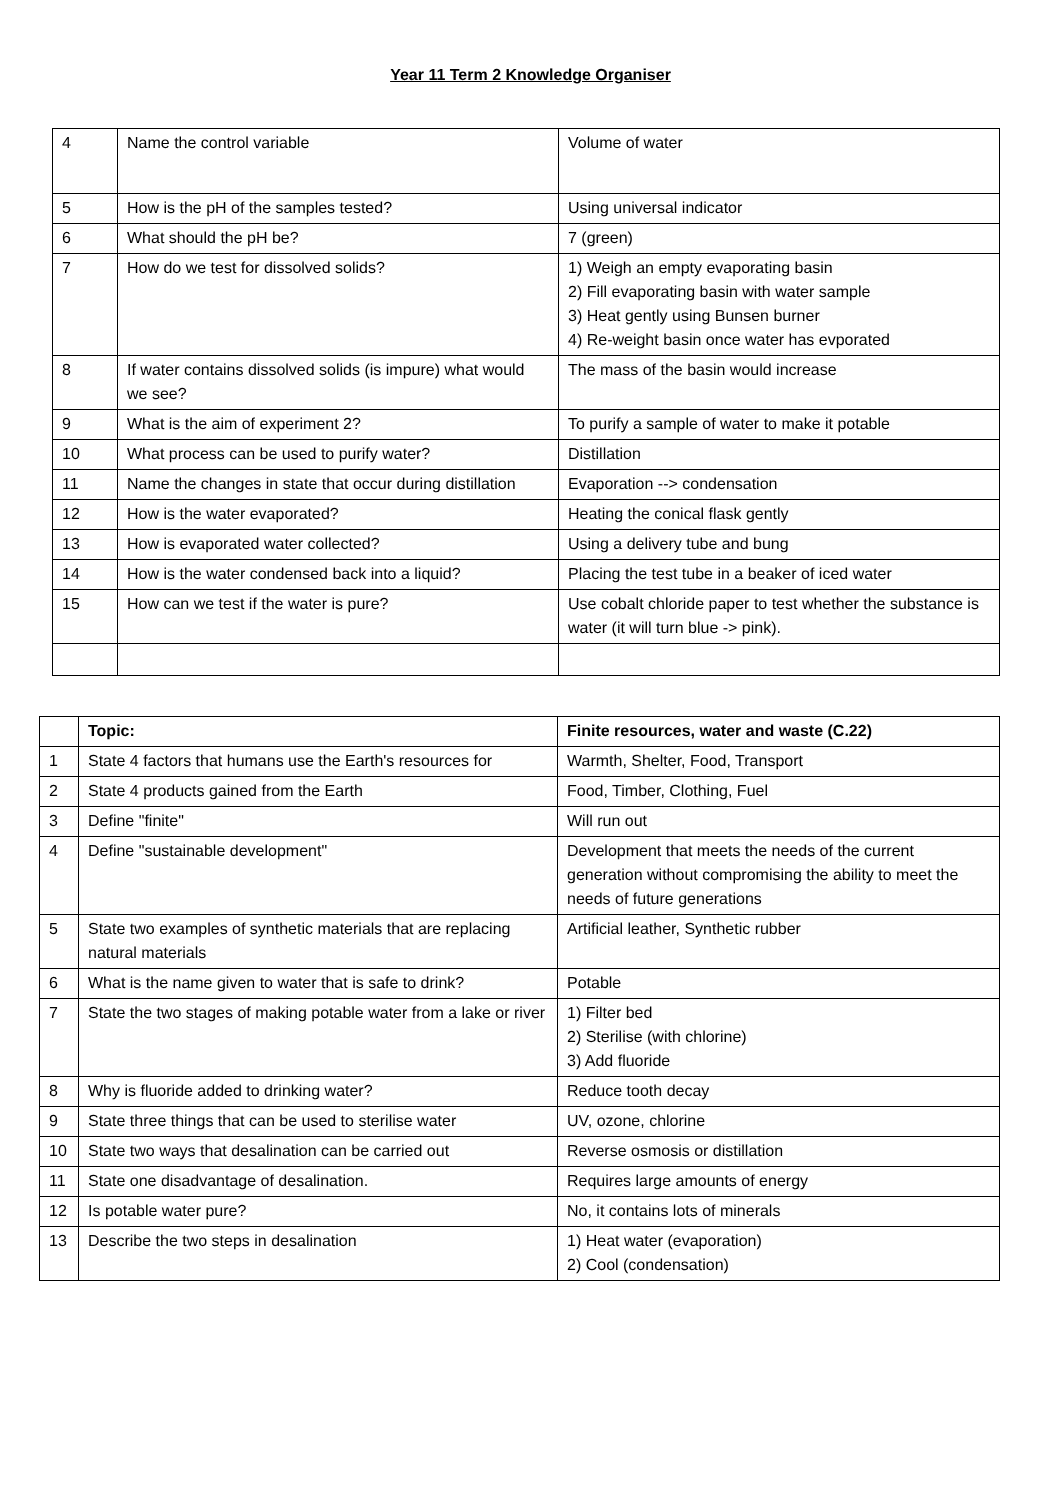Year 11 Term 2 Knowledge Organiser
| 4 | Name the control variable | Volume of water |
| 5 | How is the pH of the samples tested? | Using universal indicator |
| 6 | What should the pH be? | 7 (green) |
| 7 | How do we test for dissolved solids? | 1) Weigh an empty evaporating basin 2) Fill evaporating basin with water sample 3) Heat gently using Bunsen burner 4) Re-weight basin once water has evporated |
| 8 | If water contains dissolved solids (is impure) what would we see? | The mass of the basin would increase |
| 9 | What is the aim of experiment 2? | To purify a sample of water to make it potable |
| 10 | What process can be used to purify water? | Distillation |
| 11 | Name the changes in state that occur during distillation | Evaporation --> condensation |
| 12 | How is the water evaporated? | Heating the conical flask gently |
| 13 | How is evaporated water collected? | Using a delivery tube and bung |
| 14 | How is the water condensed back into a liquid? | Placing the test tube in a beaker of iced water |
| 15 | How can we test if the water is pure? | Use cobalt chloride paper to test whether the substance is water (it will turn blue -> pink). |
| | Topic: | Finite resources, water and waste (C.22) |
| --- | --- | --- |
| 1 | State 4 factors that humans use the Earth's resources for | Warmth, Shelter, Food, Transport |
| 2 | State 4 products gained from the Earth | Food, Timber, Clothing, Fuel |
| 3 | Define "finite" | Will run out |
| 4 | Define "sustainable development" | Development that meets the needs of the current generation without compromising the ability to meet the needs of future generations |
| 5 | State two examples of synthetic materials that are replacing natural materials | Artificial leather, Synthetic rubber |
| 6 | What is the name given to water that is safe to drink? | Potable |
| 7 | State the two stages of making potable water from a lake or river | 1) Filter bed 2) Sterilise (with chlorine) 3) Add fluoride |
| 8 | Why is fluoride added to drinking water? | Reduce tooth decay |
| 9 | State three things that can be used to sterilise water | UV, ozone, chlorine |
| 10 | State two ways that desalination can be carried out | Reverse osmosis or distillation |
| 11 | State one disadvantage of desalination. | Requires large amounts of energy |
| 12 | Is potable water pure? | No, it contains lots of minerals |
| 13 | Describe the two steps in desalination | 1) Heat water (evaporation) 2) Cool (condensation) |